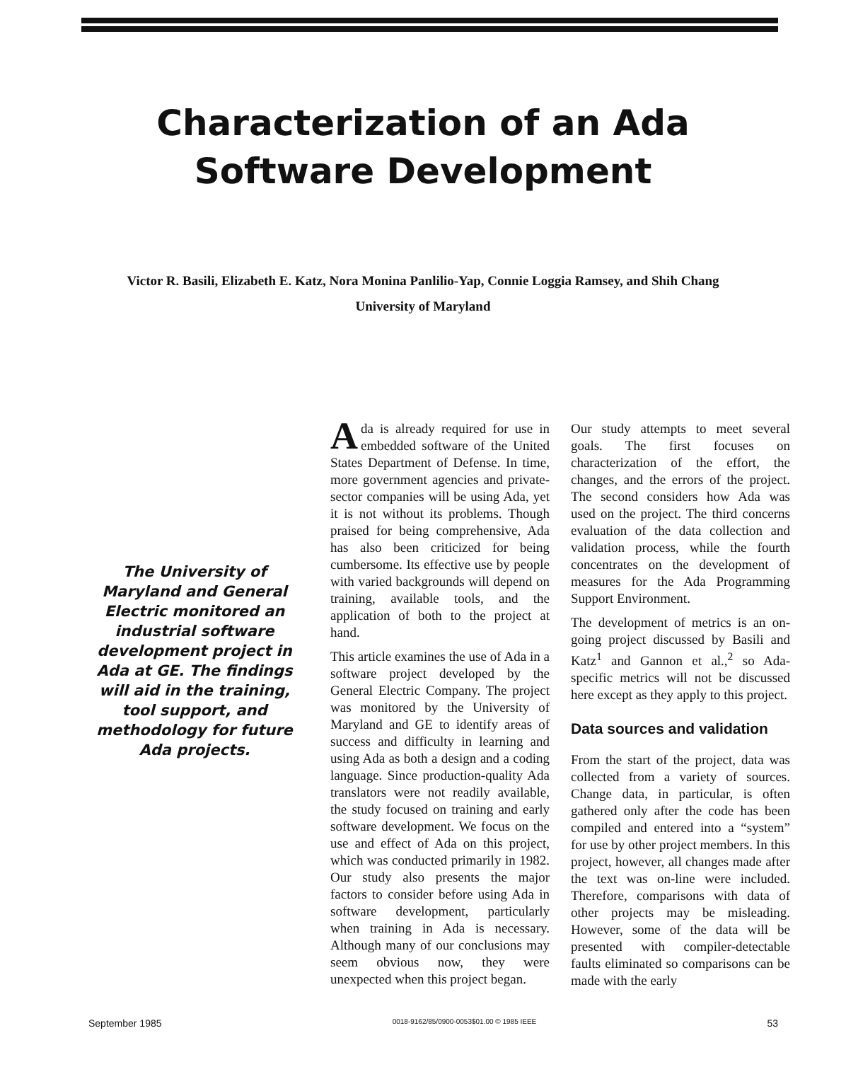Characterization of an Ada
Software Development
Victor R. Basili, Elizabeth E. Katz, Nora Monina Panlilio-Yap, Connie Loggia Ramsey, and Shih Chang
University of Maryland
The University of Maryland and General Electric monitored an industrial software development project in Ada at GE. The findings will aid in the training, tool support, and methodology for future Ada projects.
Ada is already required for use in embedded software of the United States Department of Defense. In time, more government agencies and private-sector companies will be using Ada, yet it is not without its problems. Though praised for being comprehensive, Ada has also been criticized for being cumbersome. Its effective use by people with varied backgrounds will depend on training, available tools, and the application of both to the project at hand.
This article examines the use of Ada in a software project developed by the General Electric Company. The project was monitored by the University of Maryland and GE to identify areas of success and difficulty in learning and using Ada as both a design and a coding language. Since production-quality Ada translators were not readily available, the study focused on training and early software development. We focus on the use and effect of Ada on this project, which was conducted primarily in 1982. Our study also presents the major factors to consider before using Ada in software development, particularly when training in Ada is necessary. Although many of our conclusions may seem obvious now, they were unexpected when this project began.
Our study attempts to meet several goals. The first focuses on characterization of the effort, the changes, and the errors of the project. The second considers how Ada was used on the project. The third concerns evaluation of the data collection and validation process, while the fourth concentrates on the development of measures for the Ada Programming Support Environment.
The development of metrics is an on-going project discussed by Basili and Katz<sup>1</sup> and Gannon et al.,<sup>2</sup> so Ada-specific metrics will not be discussed here except as they apply to this project.
Data sources and validation
From the start of the project, data was collected from a variety of sources. Change data, in particular, is often gathered only after the code has been compiled and entered into a “system” for use by other project members. In this project, however, all changes made after the text was on-line were included. Therefore, comparisons with data of other projects may be misleading. However, some of the data will be presented with compiler-detectable faults eliminated so comparisons can be made with the early
September 1985 0018-9162/85/0900-0053$01.00 © 1985 IEEE 53